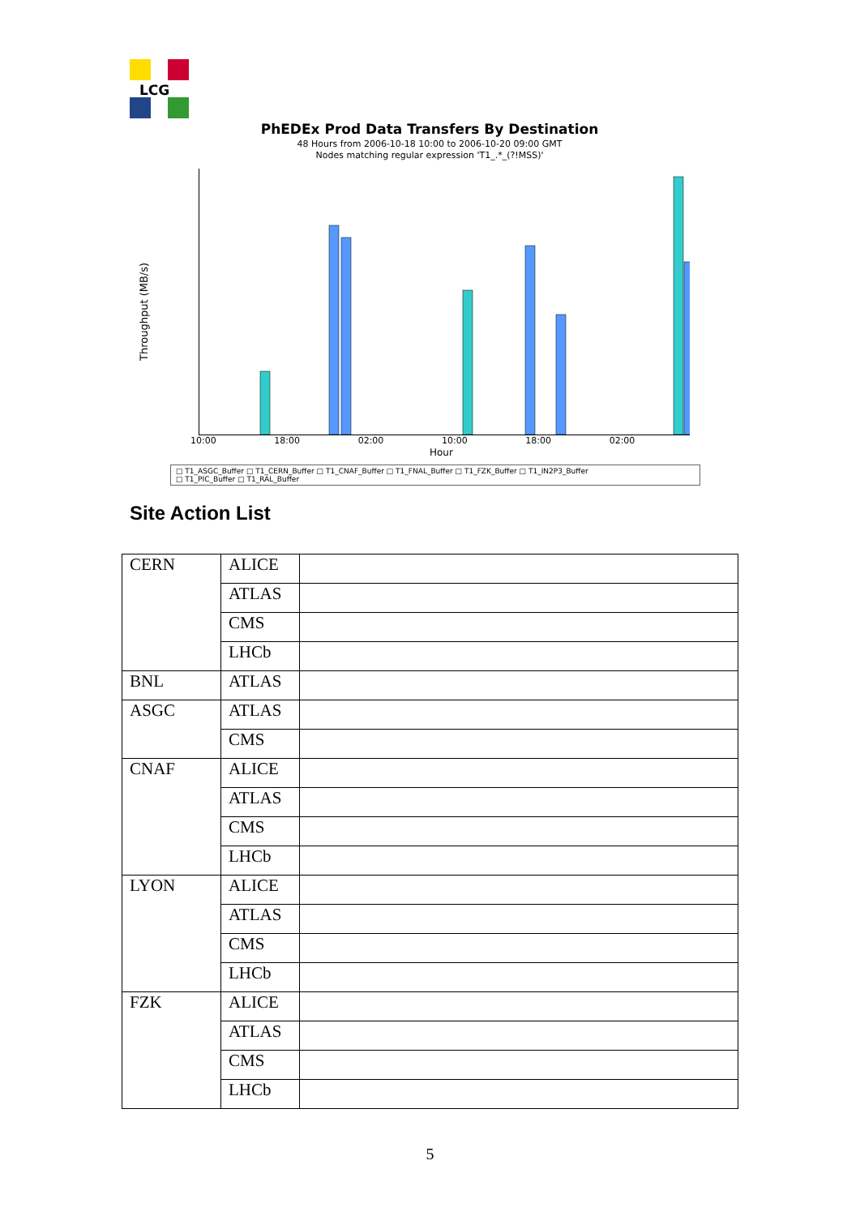LCG
PhEDEx Prod Data Transfers By Destination
48 Hours from 2006-10-18 10:00 to 2006-10-20 09:00 GMT
Nodes matching regular expression 'T1_.*_(?!MSS)'
Throughput (MB/s)
10:00 18:00 02:00 10:00 18:00 02:00
Hour
□ T1_ASGC_Buffer □ T1_CERN_Buffer □ T1_CNAF_Buffer □ T1_FNAL_Buffer □ T1_FZK_Buffer □ T1_IN2P3_Buffer
□ T1_PIC_Buffer □ T1_RAL_Buffer
Site Action List
| CERN | ALICE | |
| | ATLAS | |
| | CMS | |
| | LHCb | |
| BNL | ATLAS | |
| ASGC | ATLAS | |
| | CMS | |
| CNAF | ALICE | |
| | ATLAS | |
| | CMS | |
| | LHCb | |
| LYON | ALICE | |
| | ATLAS | |
| | CMS | |
| | LHCb | |
| FZK | ALICE | |
| | ATLAS | |
| | CMS | |
| | LHCb | |
5